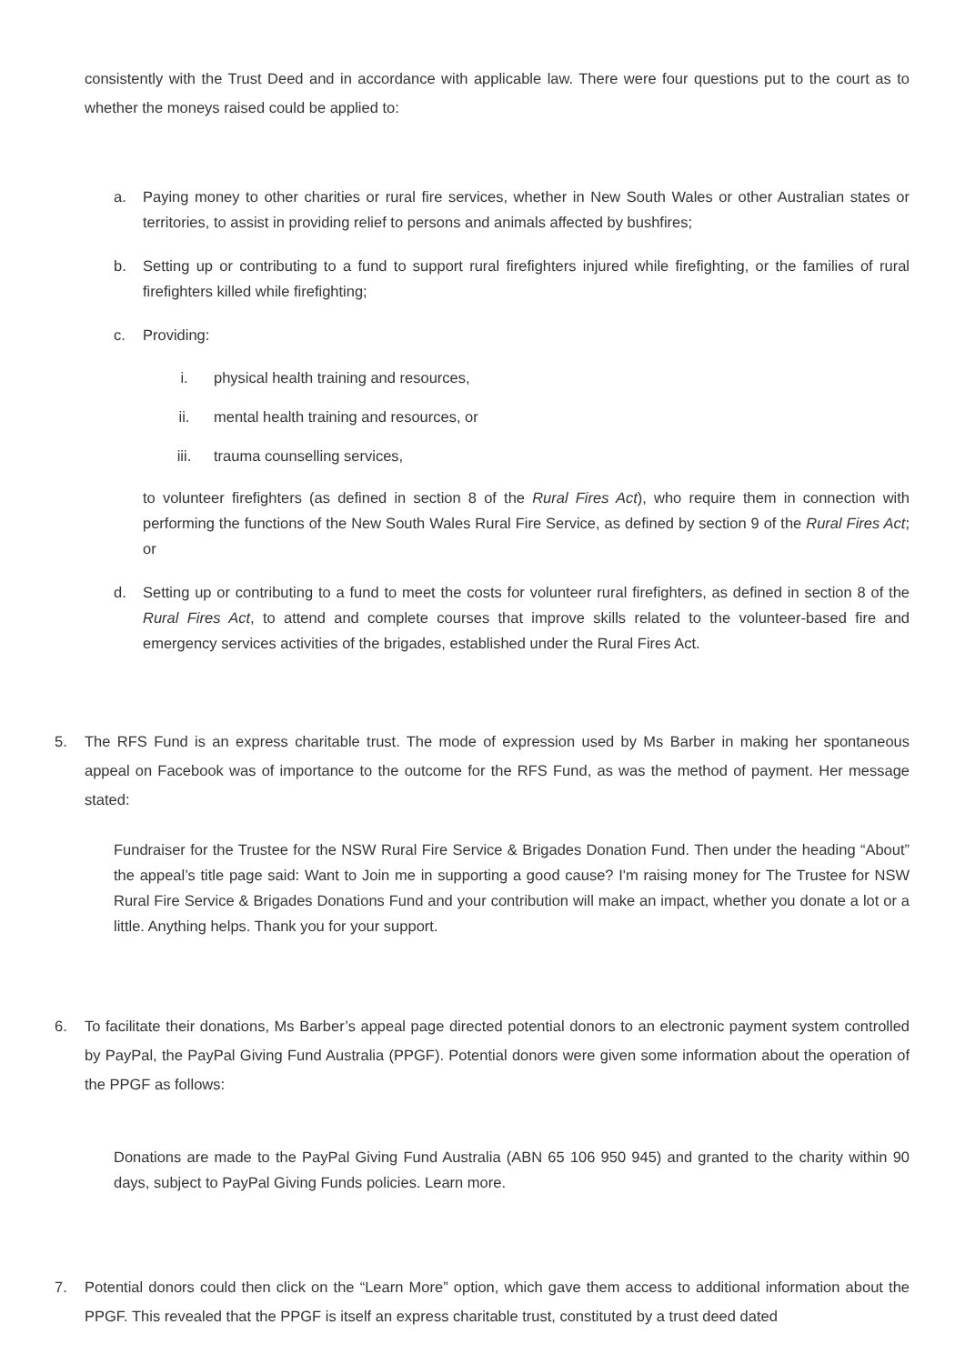consistently with the Trust Deed and in accordance with applicable law. There were four questions put to the court as to whether the moneys raised could be applied to:
a. Paying money to other charities or rural fire services, whether in New South Wales or other Australian states or territories, to assist in providing relief to persons and animals affected by bushfires;
b. Setting up or contributing to a fund to support rural firefighters injured while firefighting, or the families of rural firefighters killed while firefighting;
c. Providing:
i. physical health training and resources,
ii. mental health training and resources, or
iii. trauma counselling services,
to volunteer firefighters (as defined in section 8 of the Rural Fires Act), who require them in connection with performing the functions of the New South Wales Rural Fire Service, as defined by section 9 of the Rural Fires Act; or
d. Setting up or contributing to a fund to meet the costs for volunteer rural firefighters, as defined in section 8 of the Rural Fires Act, to attend and complete courses that improve skills related to the volunteer-based fire and emergency services activities of the brigades, established under the Rural Fires Act.
5. The RFS Fund is an express charitable trust. The mode of expression used by Ms Barber in making her spontaneous appeal on Facebook was of importance to the outcome for the RFS Fund, as was the method of payment. Her message stated:
Fundraiser for the Trustee for the NSW Rural Fire Service & Brigades Donation Fund. Then under the heading “About” the appeal’s title page said: Want to Join me in supporting a good cause? I'm raising money for The Trustee for NSW Rural Fire Service & Brigades Donations Fund and your contribution will make an impact, whether you donate a lot or a little. Anything helps. Thank you for your support.
6. To facilitate their donations, Ms Barber’s appeal page directed potential donors to an electronic payment system controlled by PayPal, the PayPal Giving Fund Australia (PPGF). Potential donors were given some information about the operation of the PPGF as follows:
Donations are made to the PayPal Giving Fund Australia (ABN 65 106 950 945) and granted to the charity within 90 days, subject to PayPal Giving Funds policies. Learn more.
7. Potential donors could then click on the “Learn More” option, which gave them access to additional information about the PPGF. This revealed that the PPGF is itself an express charitable trust, constituted by a trust deed dated